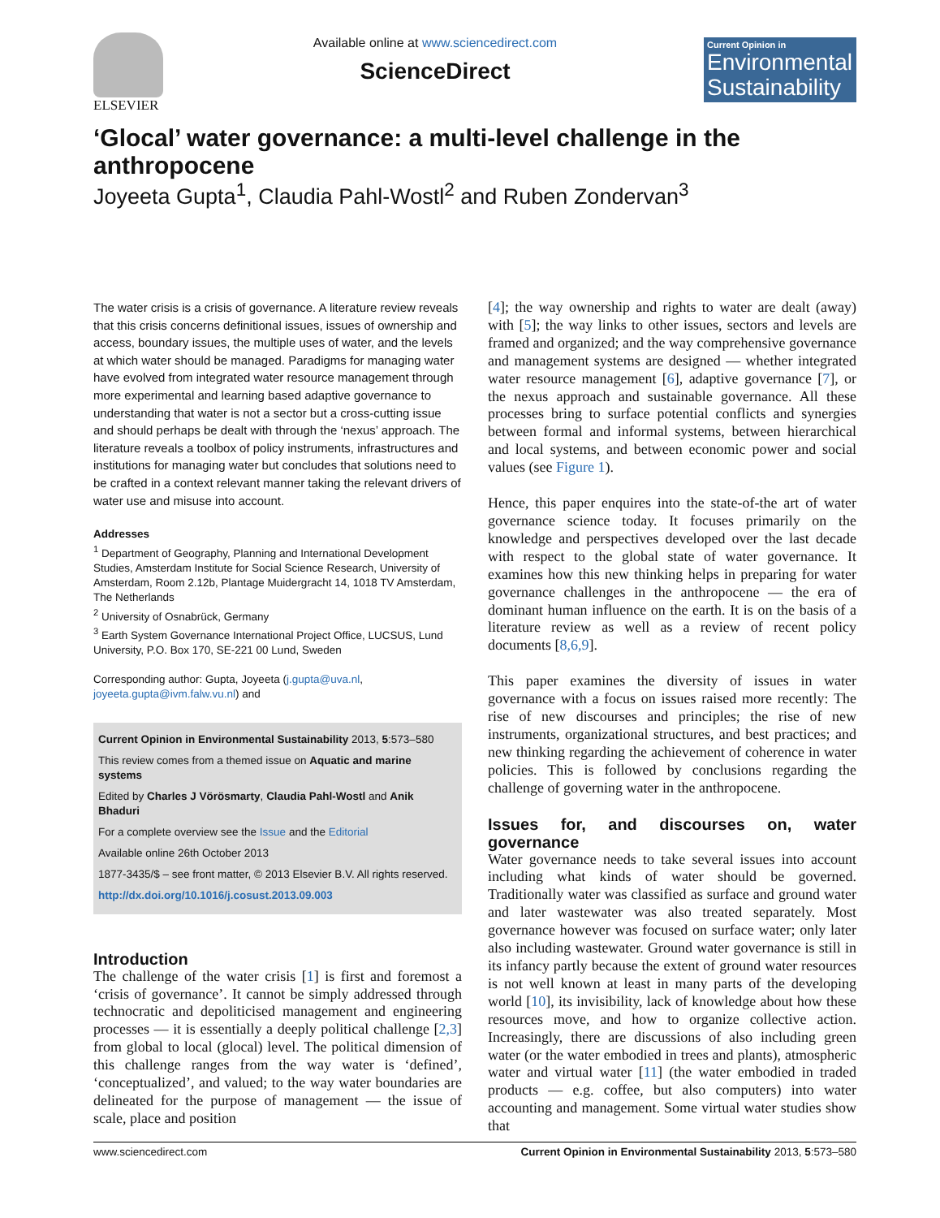ELSEVIER
Available online at www.sciencedirect.com
ScienceDirect
Current Opinion in
Environmental Sustainability
‘Glocal’ water governance: a multi-level challenge in the anthropocene
Joyeeta Gupta<sup>1</sup>, Claudia Pahl-Wostl<sup>2</sup> and Ruben Zondervan<sup>3</sup>
The water crisis is a crisis of governance. A literature review reveals that this crisis concerns definitional issues, issues of ownership and access, boundary issues, the multiple uses of water, and the levels at which water should be managed. Paradigms for managing water have evolved from integrated water resource management through more experimental and learning based adaptive governance to understanding that water is not a sector but a cross-cutting issue and should perhaps be dealt with through the ‘nexus’ approach. The literature reveals a toolbox of policy instruments, infrastructures and institutions for managing water but concludes that solutions need to be crafted in a context relevant manner taking the relevant drivers of water use and misuse into account.
Addresses
<sup>1</sup> Department of Geography, Planning and International Development Studies, Amsterdam Institute for Social Science Research, University of Amsterdam, Room 2.12b, Plantage Muidergracht 14, 1018 TV Amsterdam, The Netherlands
<sup>2</sup> University of Osnabrück, Germany
<sup>3</sup> Earth System Governance International Project Office, LUCSUS, Lund University, P.O. Box 170, SE-221 00 Lund, Sweden
Corresponding author: Gupta, Joyeeta (j.gupta@uva.nl, joyeeta.gupta@ivm.falw.vu.nl) and
Current Opinion in Environmental Sustainability 2013, 5:573–580
This review comes from a themed issue on Aquatic and marine systems
Edited by Charles J Vörösmarty, Claudia Pahl-Wostl and Anik Bhaduri
For a complete overview see the Issue and the Editorial
Available online 26th October 2013
1877-3435/$ – see front matter, © 2013 Elsevier B.V. All rights reserved.
http://dx.doi.org/10.1016/j.cosust.2013.09.003
Introduction
The challenge of the water crisis [1] is first and foremost a ‘crisis of governance’. It cannot be simply addressed through technocratic and depoliticised management and engineering processes — it is essentially a deeply political challenge [2,3] from global to local (glocal) level. The political dimension of this challenge ranges from the way water is ‘defined’, ‘conceptualized’, and valued; to the way water boundaries are delineated for the purpose of management — the issue of scale, place and position
[4]; the way ownership and rights to water are dealt (away) with [5]; the way links to other issues, sectors and levels are framed and organized; and the way comprehensive governance and management systems are designed — whether integrated water resource management [6], adaptive governance [7], or the nexus approach and sustainable governance. All these processes bring to surface potential conflicts and synergies between formal and informal systems, between hierarchical and local systems, and between economic power and social values (see Figure 1).
Hence, this paper enquires into the state-of-the art of water governance science today. It focuses primarily on the knowledge and perspectives developed over the last decade with respect to the global state of water governance. It examines how this new thinking helps in preparing for water governance challenges in the anthropocene — the era of dominant human influence on the earth. It is on the basis of a literature review as well as a review of recent policy documents [8,6,9].
This paper examines the diversity of issues in water governance with a focus on issues raised more recently: The rise of new discourses and principles; the rise of new instruments, organizational structures, and best practices; and new thinking regarding the achievement of coherence in water policies. This is followed by conclusions regarding the challenge of governing water in the anthropocene.
Issues for, and discourses on, water governance
Water governance needs to take several issues into account including what kinds of water should be governed. Traditionally water was classified as surface and ground water and later wastewater was also treated separately. Most governance however was focused on surface water; only later also including wastewater. Ground water governance is still in its infancy partly because the extent of ground water resources is not well known at least in many parts of the developing world [10], its invisibility, lack of knowledge about how these resources move, and how to organize collective action. Increasingly, there are discussions of also including green water (or the water embodied in trees and plants), atmospheric water and virtual water [11] (the water embodied in traded products — e.g. coffee, but also computers) into water accounting and management. Some virtual water studies show that
www.sciencedirect.com Current Opinion in Environmental Sustainability 2013, 5:573–580